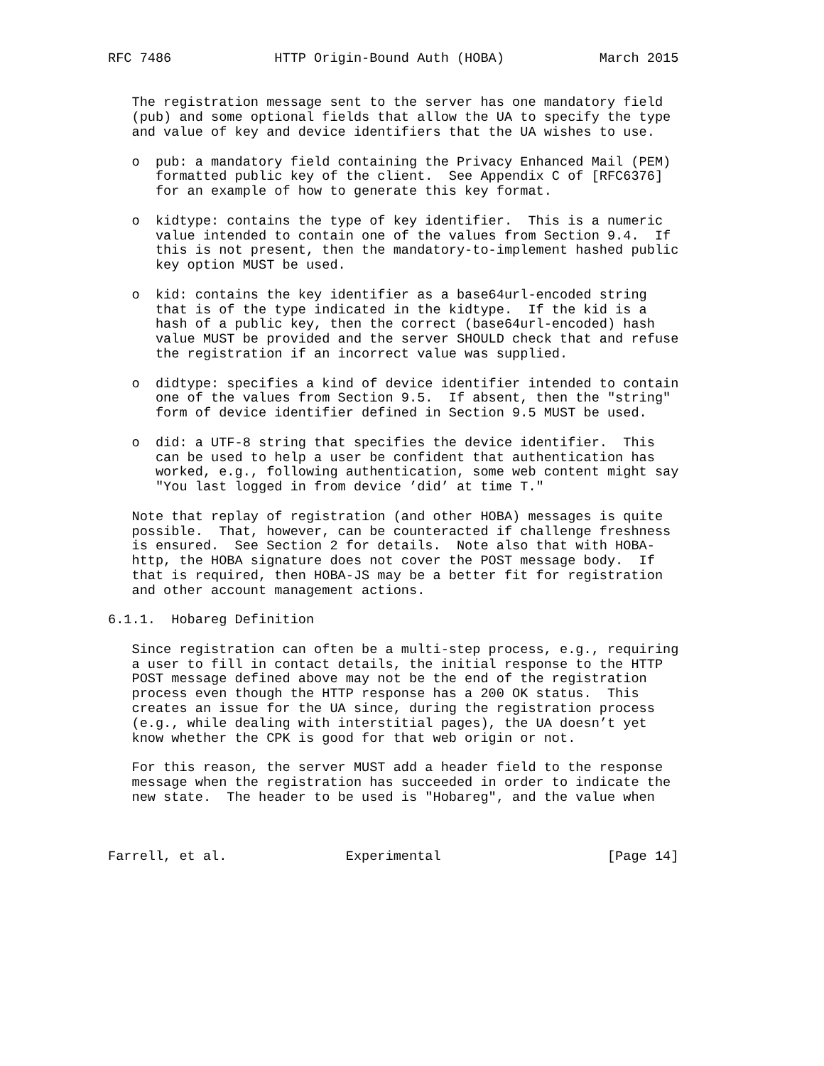RFC 7486             HTTP Origin-Bound Auth (HOBA)            March 2015


   The registration message sent to the server has one mandatory field
   (pub) and some optional fields that allow the UA to specify the type
   and value of key and device identifiers that the UA wishes to use.

   o  pub: a mandatory field containing the Privacy Enhanced Mail (PEM)
      formatted public key of the client.  See Appendix C of [RFC6376]
      for an example of how to generate this key format.

   o  kidtype: contains the type of key identifier.  This is a numeric
      value intended to contain one of the values from Section 9.4.  If
      this is not present, then the mandatory-to-implement hashed public
      key option MUST be used.

   o  kid: contains the key identifier as a base64url-encoded string
      that is of the type indicated in the kidtype.  If the kid is a
      hash of a public key, then the correct (base64url-encoded) hash
      value MUST be provided and the server SHOULD check that and refuse
      the registration if an incorrect value was supplied.

   o  didtype: specifies a kind of device identifier intended to contain
      one of the values from Section 9.5.  If absent, then the "string"
      form of device identifier defined in Section 9.5 MUST be used.

   o  did: a UTF-8 string that specifies the device identifier.  This
      can be used to help a user be confident that authentication has
      worked, e.g., following authentication, some web content might say
      "You last logged in from device ’did’ at time T."

   Note that replay of registration (and other HOBA) messages is quite
   possible.  That, however, can be counteracted if challenge freshness
   is ensured.  See Section 2 for details.  Note also that with HOBA-
   http, the HOBA signature does not cover the POST message body.  If
   that is required, then HOBA-JS may be a better fit for registration
   and other account management actions.

6.1.1.  Hobareg Definition

   Since registration can often be a multi-step process, e.g., requiring
   a user to fill in contact details, the initial response to the HTTP
   POST message defined above may not be the end of the registration
   process even though the HTTP response has a 200 OK status.  This
   creates an issue for the UA since, during the registration process
   (e.g., while dealing with interstitial pages), the UA doesn’t yet
   know whether the CPK is good for that web origin or not.

   For this reason, the server MUST add a header field to the response
   message when the registration has succeeded in order to indicate the
   new state.  The header to be used is "Hobareg", and the value when



Farrell, et al.               Experimental                     [Page 14]